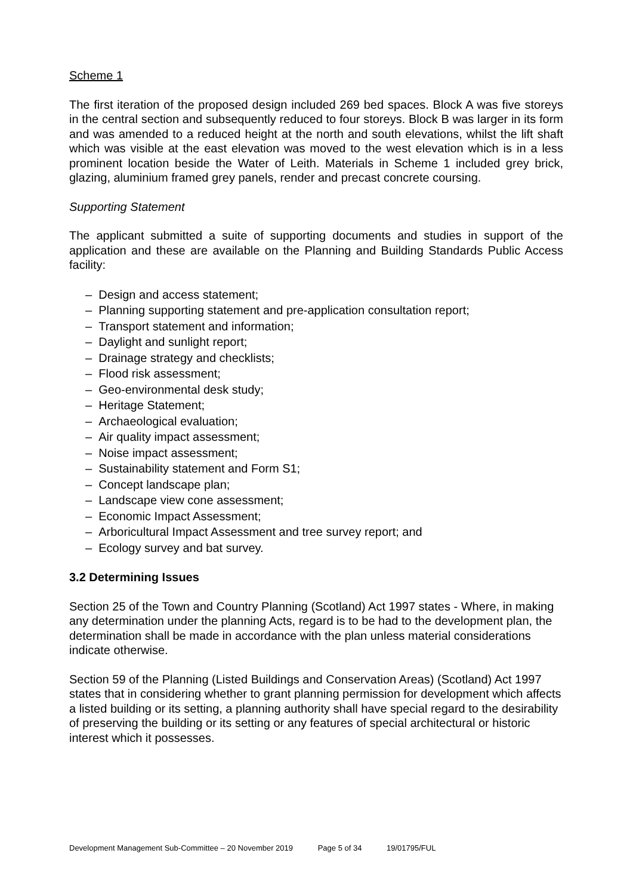Scheme 1
The first iteration of the proposed design included 269 bed spaces. Block A was five storeys in the central section and subsequently reduced to four storeys. Block B was larger in its form and was amended to a reduced height at the north and south elevations, whilst the lift shaft which was visible at the east elevation was moved to the west elevation which is in a less prominent location beside the Water of Leith. Materials in Scheme 1 included grey brick, glazing, aluminium framed grey panels, render and precast concrete coursing.
Supporting Statement
The applicant submitted a suite of supporting documents and studies in support of the application and these are available on the Planning and Building Standards Public Access facility:
– Design and access statement;
– Planning supporting statement and pre-application consultation report;
– Transport statement and information;
– Daylight and sunlight report;
– Drainage strategy and checklists;
– Flood risk assessment;
– Geo-environmental desk study;
– Heritage Statement;
– Archaeological evaluation;
– Air quality impact assessment;
– Noise impact assessment;
– Sustainability statement and Form S1;
– Concept landscape plan;
– Landscape view cone assessment;
– Economic Impact Assessment;
– Arboricultural Impact Assessment and tree survey report; and
– Ecology survey and bat survey.
3.2 Determining Issues
Section 25 of the Town and Country Planning (Scotland) Act 1997 states - Where, in making any determination under the planning Acts, regard is to be had to the development plan, the determination shall be made in accordance with the plan unless material considerations indicate otherwise.
Section 59 of the Planning (Listed Buildings and Conservation Areas) (Scotland) Act 1997 states that in considering whether to grant planning permission for development which affects a listed building or its setting, a planning authority shall have special regard to the desirability of preserving the building or its setting or any features of special architectural or historic interest which it possesses.
Development Management Sub-Committee – 20 November 2019 Page 5 of 34 19/01795/FUL